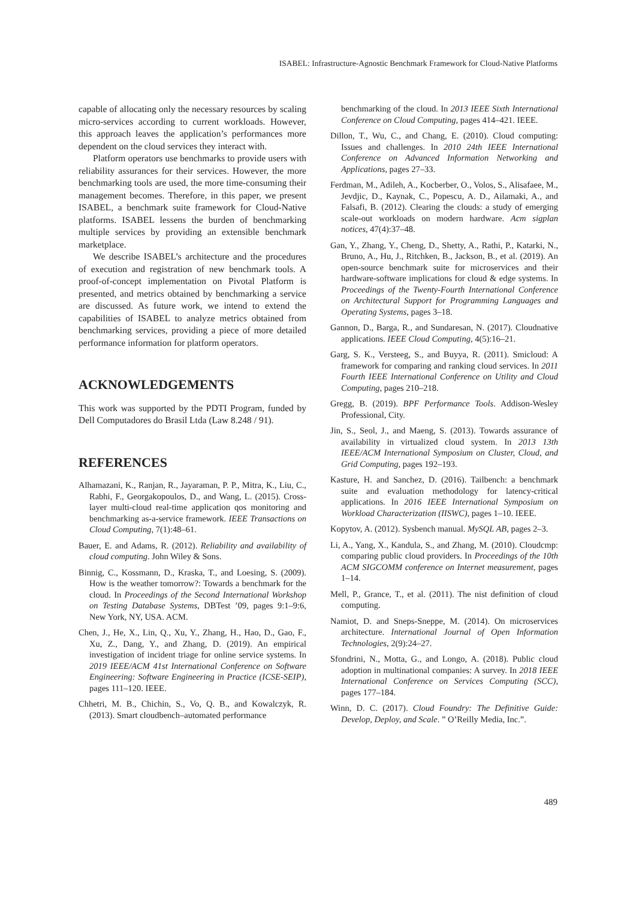ISABEL: Infrastructure-Agnostic Benchmark Framework for Cloud-Native Platforms
capable of allocating only the necessary resources by scaling micro-services according to current workloads. However, this approach leaves the application’s performances more dependent on the cloud services they interact with.
Platform operators use benchmarks to provide users with reliability assurances for their services. However, the more benchmarking tools are used, the more time-consuming their management becomes. Therefore, in this paper, we present ISABEL, a benchmark suite framework for Cloud-Native platforms. ISABEL lessens the burden of benchmarking multiple services by providing an extensible benchmark marketplace.
We describe ISABEL’s architecture and the procedures of execution and registration of new benchmark tools. A proof-of-concept implementation on Pivotal Platform is presented, and metrics obtained by benchmarking a service are discussed. As future work, we intend to extend the capabilities of ISABEL to analyze metrics obtained from benchmarking services, providing a piece of more detailed performance information for platform operators.
ACKNOWLEDGEMENTS
This work was supported by the PDTI Program, funded by Dell Computadores do Brasil Ltda (Law 8.248 / 91).
REFERENCES
Alhamazani, K., Ranjan, R., Jayaraman, P. P., Mitra, K., Liu, C., Rabhi, F., Georgakopoulos, D., and Wang, L. (2015). Cross-layer multi-cloud real-time application qos monitoring and benchmarking as-a-service framework. IEEE Transactions on Cloud Computing, 7(1):48–61.
Bauer, E. and Adams, R. (2012). Reliability and availability of cloud computing. John Wiley & Sons.
Binnig, C., Kossmann, D., Kraska, T., and Loesing, S. (2009). How is the weather tomorrow?: Towards a benchmark for the cloud. In Proceedings of the Second International Workshop on Testing Database Systems, DBTest ’09, pages 9:1–9:6, New York, NY, USA. ACM.
Chen, J., He, X., Lin, Q., Xu, Y., Zhang, H., Hao, D., Gao, F., Xu, Z., Dang, Y., and Zhang, D. (2019). An empirical investigation of incident triage for online service systems. In 2019 IEEE/ACM 41st International Conference on Software Engineering: Software Engineering in Practice (ICSE-SEIP), pages 111–120. IEEE.
Chhetri, M. B., Chichin, S., Vo, Q. B., and Kowalczyk, R. (2013). Smart cloudbench–automated performance
benchmarking of the cloud. In 2013 IEEE Sixth International Conference on Cloud Computing, pages 414–421. IEEE.
Dillon, T., Wu, C., and Chang, E. (2010). Cloud computing: Issues and challenges. In 2010 24th IEEE International Conference on Advanced Information Networking and Applications, pages 27–33.
Ferdman, M., Adileh, A., Kocberber, O., Volos, S., Alisafaee, M., Jevdjic, D., Kaynak, C., Popescu, A. D., Ailamaki, A., and Falsafi, B. (2012). Clearing the clouds: a study of emerging scale-out workloads on modern hardware. Acm sigplan notices, 47(4):37–48.
Gan, Y., Zhang, Y., Cheng, D., Shetty, A., Rathi, P., Katarki, N., Bruno, A., Hu, J., Ritchken, B., Jackson, B., et al. (2019). An open-source benchmark suite for microservices and their hardware-software implications for cloud & edge systems. In Proceedings of the Twenty-Fourth International Conference on Architectural Support for Programming Languages and Operating Systems, pages 3–18.
Gannon, D., Barga, R., and Sundaresan, N. (2017). Cloudnative applications. IEEE Cloud Computing, 4(5):16–21.
Garg, S. K., Versteeg, S., and Buyya, R. (2011). Smicloud: A framework for comparing and ranking cloud services. In 2011 Fourth IEEE International Conference on Utility and Cloud Computing, pages 210–218.
Gregg, B. (2019). BPF Performance Tools. Addison-Wesley Professional, City.
Jin, S., Seol, J., and Maeng, S. (2013). Towards assurance of availability in virtualized cloud system. In 2013 13th IEEE/ACM International Symposium on Cluster, Cloud, and Grid Computing, pages 192–193.
Kasture, H. and Sanchez, D. (2016). Tailbench: a benchmark suite and evaluation methodology for latency-critical applications. In 2016 IEEE International Symposium on Workload Characterization (IISWC), pages 1–10. IEEE.
Kopytov, A. (2012). Sysbench manual. MySQL AB, pages 2–3.
Li, A., Yang, X., Kandula, S., and Zhang, M. (2010). Cloudcmp: comparing public cloud providers. In Proceedings of the 10th ACM SIGCOMM conference on Internet measurement, pages 1–14.
Mell, P., Grance, T., et al. (2011). The nist definition of cloud computing.
Namiot, D. and Sneps-Sneppe, M. (2014). On microservices architecture. International Journal of Open Information Technologies, 2(9):24–27.
Sfondrini, N., Motta, G., and Longo, A. (2018). Public cloud adoption in multinational companies: A survey. In 2018 IEEE International Conference on Services Computing (SCC), pages 177–184.
Winn, D. C. (2017). Cloud Foundry: The Definitive Guide: Develop, Deploy, and Scale. ” O’Reilly Media, Inc.”.
489